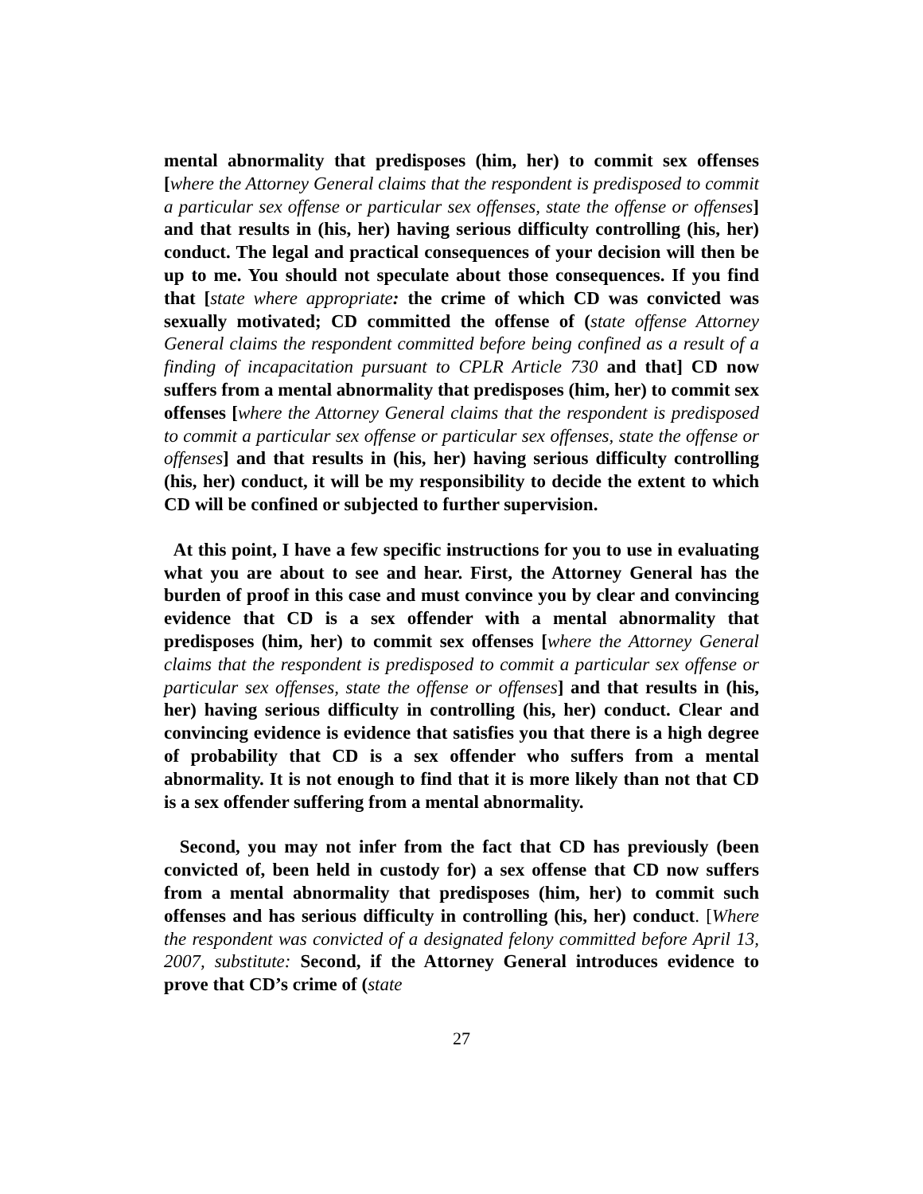mental abnormality that predisposes (him, her) to commit sex offenses [where the Attorney General claims that the respondent is predisposed to commit a particular sex offense or particular sex offenses, state the offense or offenses] and that results in (his, her) having serious difficulty controlling (his, her) conduct. The legal and practical consequences of your decision will then be up to me. You should not speculate about those consequences. If you find that [state where appropriate: the crime of which CD was convicted was sexually motivated; CD committed the offense of (state offense Attorney General claims the respondent committed before being confined as a result of a finding of incapacitation pursuant to CPLR Article 730 and that] CD now suffers from a mental abnormality that predisposes (him, her) to commit sex offenses [where the Attorney General claims that the respondent is predisposed to commit a particular sex offense or particular sex offenses, state the offense or offenses] and that results in (his, her) having serious difficulty controlling (his, her) conduct, it will be my responsibility to decide the extent to which CD will be confined or subjected to further supervision.
At this point, I have a few specific instructions for you to use in evaluating what you are about to see and hear. First, the Attorney General has the burden of proof in this case and must convince you by clear and convincing evidence that CD is a sex offender with a mental abnormality that predisposes (him, her) to commit sex offenses [where the Attorney General claims that the respondent is predisposed to commit a particular sex offense or particular sex offenses, state the offense or offenses] and that results in (his, her) having serious difficulty in controlling (his, her) conduct. Clear and convincing evidence is evidence that satisfies you that there is a high degree of probability that CD is a sex offender who suffers from a mental abnormality. It is not enough to find that it is more likely than not that CD is a sex offender suffering from a mental abnormality.
Second, you may not infer from the fact that CD has previously (been convicted of, been held in custody for) a sex offense that CD now suffers from a mental abnormality that predisposes (him, her) to commit such offenses and has serious difficulty in controlling (his, her) conduct. [Where the respondent was convicted of a designated felony committed before April 13, 2007, substitute: Second, if the Attorney General introduces evidence to prove that CD’s crime of (state
27